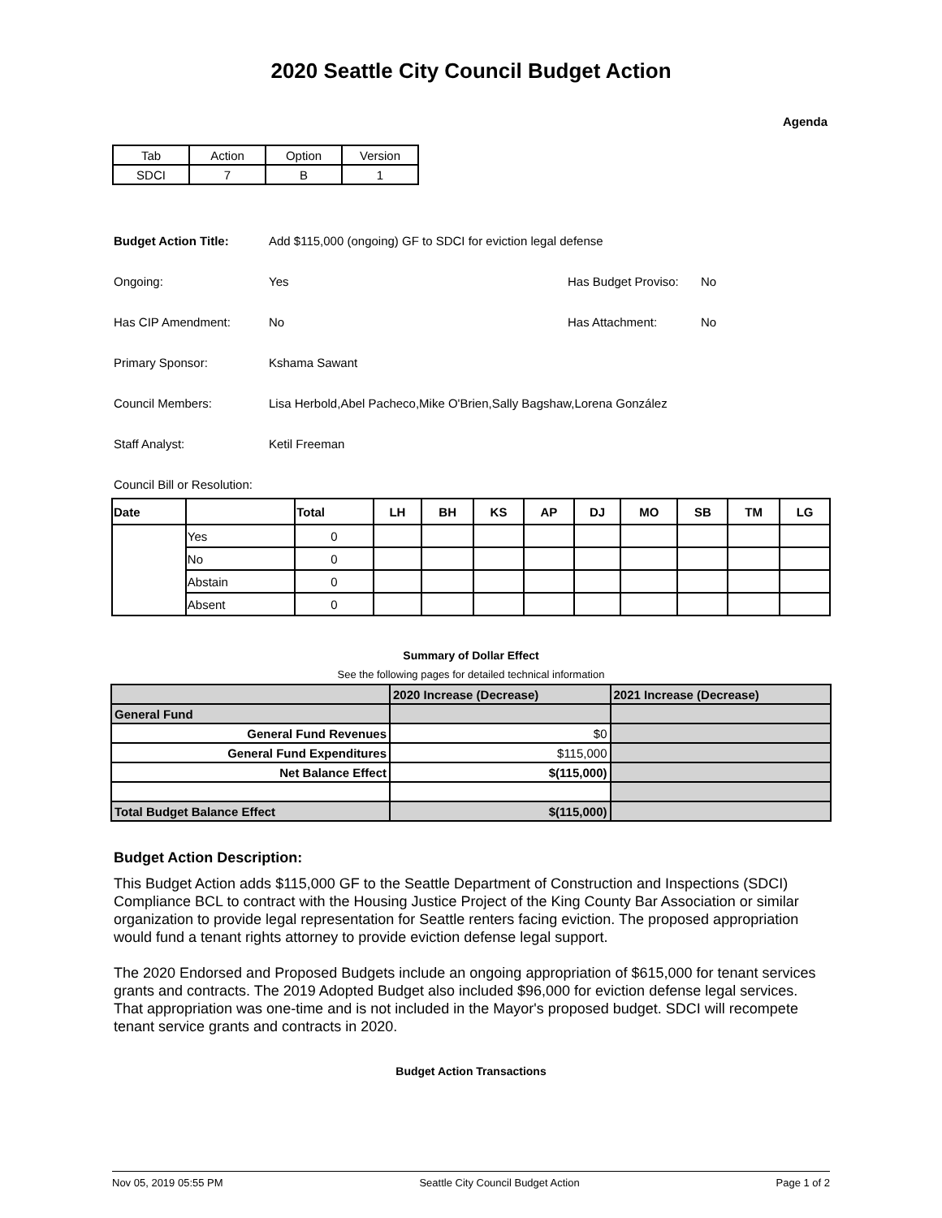2020 Seattle City Council Budget Action
Agenda
| Tab | Action | Option | Version |
| SDCI | 7 | B | 1 |
Budget Action Title: Add $115,000 (ongoing) GF to SDCI for eviction legal defense
Ongoing: Yes Has Budget Proviso:
No
Has CIP Amendment: No Has Attachment: No
Primary Sponsor: Kshama Sawant
Council Members: Lisa Herbold,Abel Pacheco,Mike O'Brien,Sally Bagshaw,Lorena González
Staff Analyst: Ketil Freeman
Council Bill or Resolution:
| Date | | Total | LH | BH | KS | AP | DJ | MO | SB | TM | LG |
| --- | --- | --- | --- | --- | --- | --- | --- | --- | --- | --- | --- |
| | Yes | 0 | | | | | | | | | |
| | No | 0 | | | | | | | | | |
| | Abstain | 0 | | | | | | | | | |
| | Absent | 0 | | | | | | | | | |
Summary of Dollar Effect
See the following pages for detailed technical information
| | 2020 Increase (Decrease) | 2021 Increase (Decrease) |
| General Fund | | |
| General Fund Revenues | $0 | |
| General Fund Expenditures | $115,000 | |
| Net Balance Effect | $(115,000) | |
| Total Budget Balance Effect | $(115,000) | |
Budget Action Description:
This Budget Action adds $115,000 GF to the Seattle Department of Construction and Inspections (SDCI) Compliance BCL to contract with the Housing Justice Project of the King County Bar Association or similar organization to provide legal representation for Seattle renters facing eviction. The proposed appropriation would fund a tenant rights attorney to provide eviction defense legal support.
The 2020 Endorsed and Proposed Budgets include an ongoing appropriation of $615,000 for tenant services grants and contracts. The 2019 Adopted Budget also included $96,000 for eviction defense legal services. That appropriation was one-time and is not included in the Mayor's proposed budget. SDCI will recompete tenant service grants and contracts in 2020.
Budget Action Transactions
Nov 05, 2019 05:55 PM Seattle City Council Budget Action Page 1 of 2